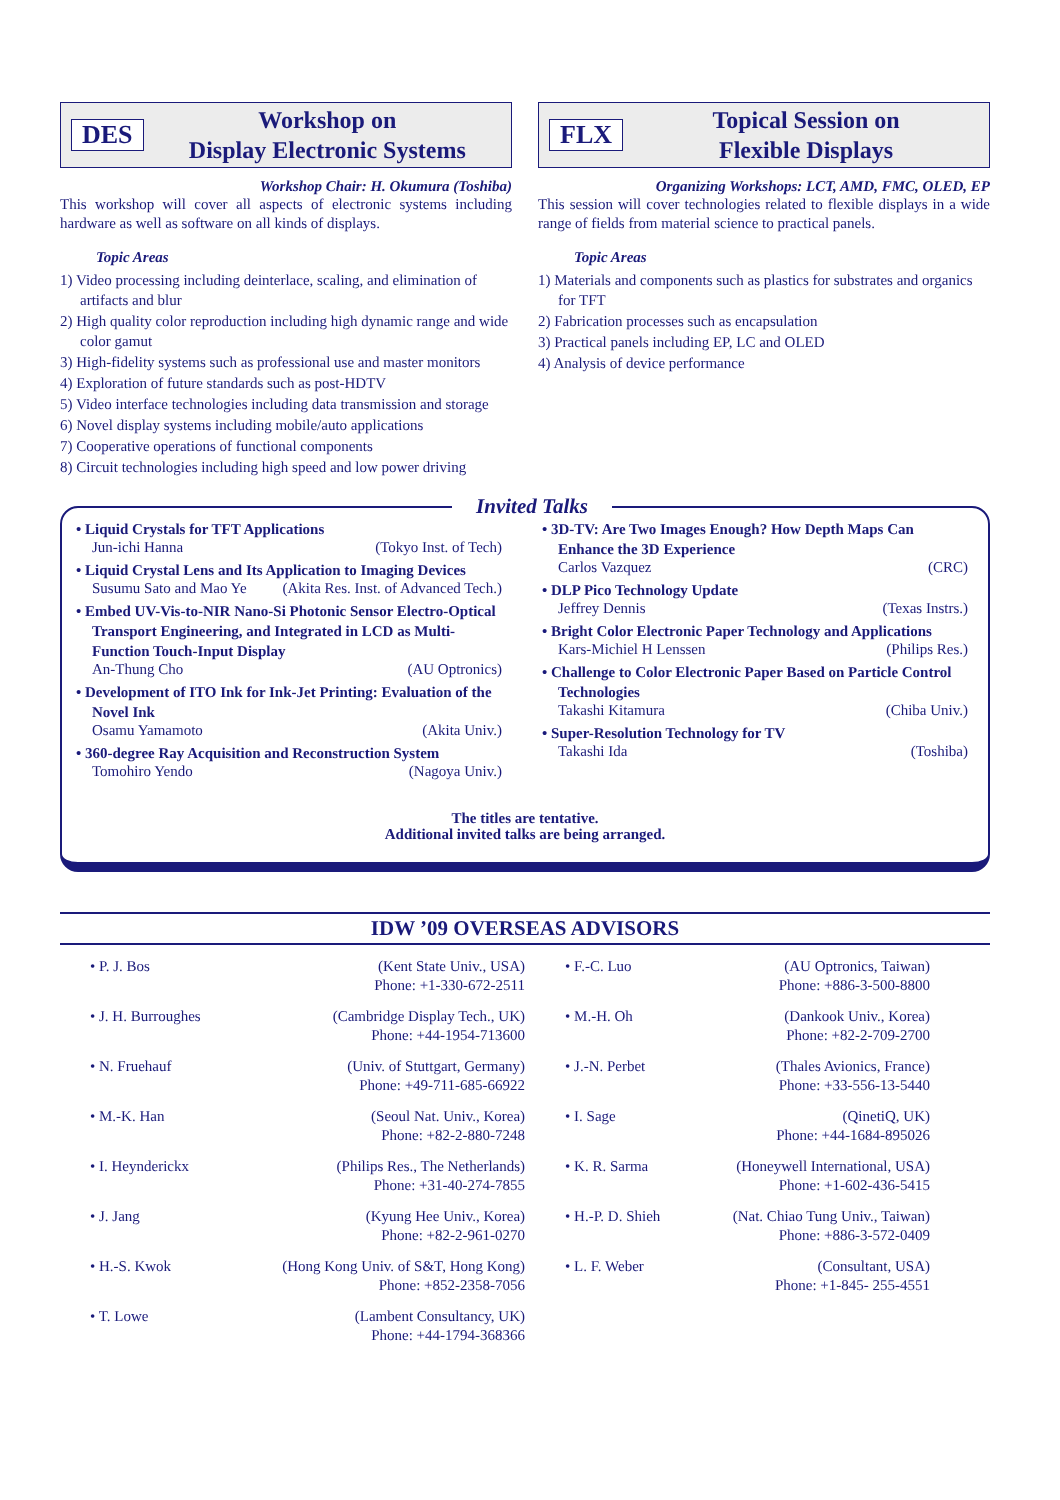DES
Workshop on
Display Electronic Systems
Workshop Chair: H. Okumura (Toshiba)
This workshop will cover all aspects of electronic systems including hardware as well as software on all kinds of displays.
Topic Areas
1) Video processing including deinterlace, scaling, and elimination of artifacts and blur
2) High quality color reproduction including high dynamic range and wide color gamut
3) High-fidelity systems such as professional use and master monitors
4) Exploration of future standards such as post-HDTV
5) Video interface technologies including data transmission and storage
6) Novel display systems including mobile/auto applications
7) Cooperative operations of functional components
8) Circuit technologies including high speed and low power driving
FLX
Topical Session on
Flexible Displays
Organizing Workshops: LCT, AMD, FMC, OLED, EP
This session will cover technologies related to flexible displays in a wide range of fields from material science to practical panels.
Topic Areas
1) Materials and components such as plastics for substrates and organics for TFT
2) Fabrication processes such as encapsulation
3) Practical panels including EP, LC and OLED
4) Analysis of device performance
Invited Talks
• Liquid Crystals for TFT Applications
Jun-ichi Hanna (Tokyo Inst. of Tech)
• Liquid Crystal Lens and Its Application to Imaging Devices
Susumu Sato and Mao Ye (Akita Res. Inst. of Advanced Tech.)
• Embed UV-Vis-to-NIR Nano-Si Photonic Sensor Electro-Optical Transport Engineering, and Integrated in LCD as Multi-Function Touch-Input Display
An-Thung Cho (AU Optronics)
• Development of ITO Ink for Ink-Jet Printing: Evaluation of the Novel Ink
Osamu Yamamoto (Akita Univ.)
• 360-degree Ray Acquisition and Reconstruction System
Tomohiro Yendo (Nagoya Univ.)
• 3D-TV: Are Two Images Enough? How Depth Maps Can Enhance the 3D Experience
Carlos Vazquez (CRC)
• DLP Pico Technology Update
Jeffrey Dennis (Texas Instrs.)
• Bright Color Electronic Paper Technology and Applications
Kars-Michiel H Lenssen (Philips Res.)
• Challenge to Color Electronic Paper Based on Particle Control Technologies
Takashi Kitamura (Chiba Univ.)
• Super-Resolution Technology for TV
Takashi Ida (Toshiba)
The titles are tentative.
Additional invited talks are being arranged.
IDW ’09 OVERSEAS ADVISORS
| • P. J. Bos | (Kent State Univ., USA) Phone: +1-330-672-2511 | • F.-C. Luo | (AU Optronics, Taiwan) Phone: +886-3-500-8800 |
| • J. H. Burroughes | (Cambridge Display Tech., UK) Phone: +44-1954-713600 | • M.-H. Oh | (Dankook Univ., Korea) Phone: +82-2-709-2700 |
| • N. Fruehauf | (Univ. of Stuttgart, Germany) Phone: +49-711-685-66922 | • J.-N. Perbet | (Thales Avionics, France) Phone: +33-556-13-5440 |
| • M.-K. Han | (Seoul Nat. Univ., Korea) Phone: +82-2-880-7248 | • I. Sage | (QinetiQ, UK) Phone: +44-1684-895026 |
| • I. Heynderickx | (Philips Res., The Netherlands) Phone: +31-40-274-7855 | • K. R. Sarma | (Honeywell International, USA) Phone: +1-602-436-5415 |
| • J. Jang | (Kyung Hee Univ., Korea) Phone: +82-2-961-0270 | • H.-P. D. Shieh | (Nat. Chiao Tung Univ., Taiwan) Phone: +886-3-572-0409 |
| • H.-S. Kwok | (Hong Kong Univ. of S&T, Hong Kong) Phone: +852-2358-7056 | • L. F. Weber | (Consultant, USA) Phone: +1-845- 255-4551 |
| • T. Lowe | (Lambent Consultancy, UK) Phone: +44-1794-368366 | | |